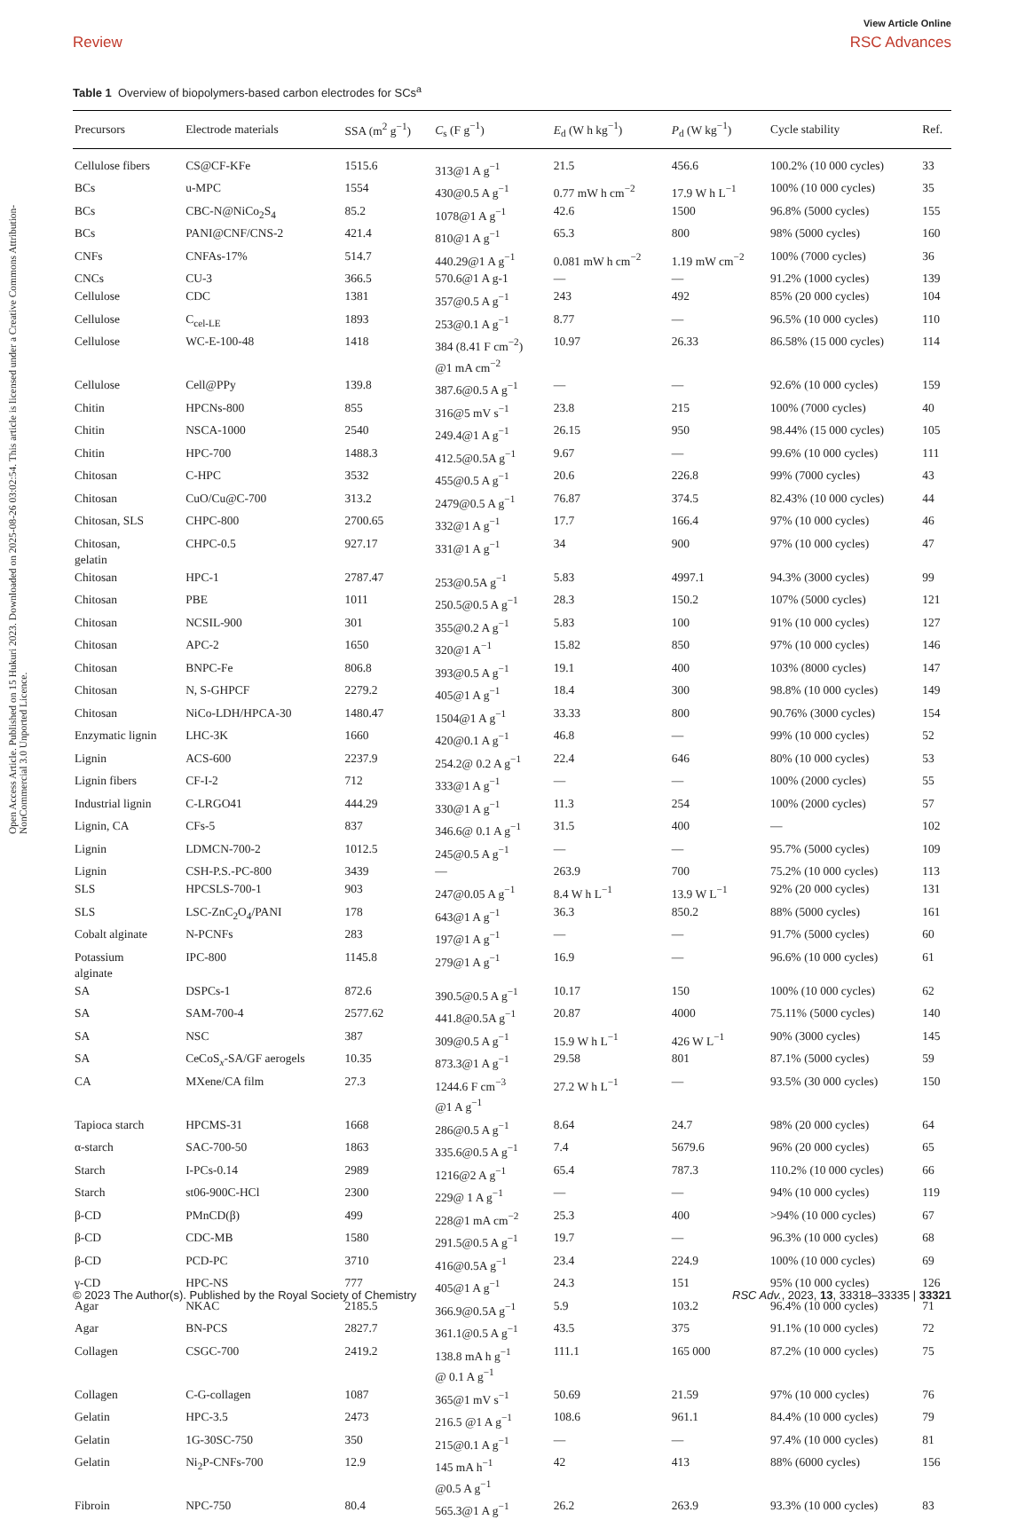Open Access Article. Published on 15 Hukuri 2023. Downloaded on 2025-08-26 03:02:54. This article is licensed under a Creative Commons Attribution-NonCommercial 3.0 Unported Licence.
View Article Online
Review RSC Advances
Table 1 Overview of biopolymers-based carbon electrodes for SCs<sup>a</sup>
| Precursors | Electrode materials | SSA (m<sup>2</sup> g<sup>−1</sup>) | C<sub>s</sub> (F g<sup>−1</sup>) | E<sub>d</sub> (W h kg<sup>−1</sup>) | P<sub>d</sub> (W kg<sup>−1</sup>) | Cycle stability | Ref. |
| --- | --- | --- | --- | --- | --- | --- | --- |
| Cellulose fibers | CS@CF-KFe | 1515.6 | 313@1 A g<sup>−1</sup> | 21.5 | 456.6 | 100.2% (10 000 cycles) | 33 |
| BCs | u-MPC | 1554 | 430@0.5 A g<sup>−1</sup> | 0.77 mW h cm<sup>−2</sup> | 17.9 W h L<sup>−1</sup> | 100% (10 000 cycles) | 35 |
| BCs | CBC-N@NiCo<sub>2</sub>S<sub>4</sub> | 85.2 | 1078@1 A g<sup>−1</sup> | 42.6 | 1500 | 96.8% (5000 cycles) | 155 |
| BCs | PANI@CNF/CNS-2 | 421.4 | 810@1 A g<sup>−1</sup> | 65.3 | 800 | 98% (5000 cycles) | 160 |
| CNFs | CNFAs-17% | 514.7 | 440.29@1 A g<sup>−1</sup> | 0.081 mW h cm<sup>−2</sup> | 1.19 mW cm<sup>−2</sup> | 100% (7000 cycles) | 36 |
| CNCs | CU-3 | 366.5 | 570.6@1 A g-1 | — | — | 91.2% (1000 cycles) | 139 |
| Cellulose | CDC | 1381 | 357@0.5 A g<sup>−1</sup> | 243 | 492 | 85% (20 000 cycles) | 104 |
| Cellulose | C<sub>cel-LE</sub> | 1893 | 253@0.1 A g<sup>−1</sup> | 8.77 | — | 96.5% (10 000 cycles) | 110 |
| Cellulose | WC-E-100-48 | 1418 | 384 (8.41 F cm<sup>−2</sup>) @1 mA cm<sup>−2</sup> | 10.97 | 26.33 | 86.58% (15 000 cycles) | 114 |
| Cellulose | Cell@PPy | 139.8 | 387.6@0.5 A g<sup>−1</sup> | — | — | 92.6% (10 000 cycles) | 159 |
| Chitin | HPCNs-800 | 855 | 316@5 mV s<sup>−1</sup> | 23.8 | 215 | 100% (7000 cycles) | 40 |
| Chitin | NSCA-1000 | 2540 | 249.4@1 A g<sup>−1</sup> | 26.15 | 950 | 98.44% (15 000 cycles) | 105 |
| Chitin | HPC-700 | 1488.3 | 412.5@0.5A g<sup>−1</sup> | 9.67 | — | 99.6% (10 000 cycles) | 111 |
| Chitosan | C-HPC | 3532 | 455@0.5 A g<sup>−1</sup> | 20.6 | 226.8 | 99% (7000 cycles) | 43 |
| Chitosan | CuO/Cu@C-700 | 313.2 | 2479@0.5 A g<sup>−1</sup> | 76.87 | 374.5 | 82.43% (10 000 cycles) | 44 |
| Chitosan, SLS | CHPC-800 | 2700.65 | 332@1 A g<sup>−1</sup> | 17.7 | 166.4 | 97% (10 000 cycles) | 46 |
| Chitosan, gelatin | CHPC-0.5 | 927.17 | 331@1 A g<sup>−1</sup> | 34 | 900 | 97% (10 000 cycles) | 47 |
| Chitosan | HPC-1 | 2787.47 | 253@0.5A g<sup>−1</sup> | 5.83 | 4997.1 | 94.3% (3000 cycles) | 99 |
| Chitosan | PBE | 1011 | 250.5@0.5 A g<sup>−1</sup> | 28.3 | 150.2 | 107% (5000 cycles) | 121 |
| Chitosan | NCSIL-900 | 301 | 355@0.2 A g<sup>−1</sup> | 5.83 | 100 | 91% (10 000 cycles) | 127 |
| Chitosan | APC-2 | 1650 | 320@1 A<sup>−1</sup> | 15.82 | 850 | 97% (10 000 cycles) | 146 |
| Chitosan | BNPC-Fe | 806.8 | 393@0.5 A g<sup>−1</sup> | 19.1 | 400 | 103% (8000 cycles) | 147 |
| Chitosan | N, S-GHPCF | 2279.2 | 405@1 A g<sup>−1</sup> | 18.4 | 300 | 98.8% (10 000 cycles) | 149 |
| Chitosan | NiCo-LDH/HPCA-30 | 1480.47 | 1504@1 A g<sup>−1</sup> | 33.33 | 800 | 90.76% (3000 cycles) | 154 |
| Enzymatic lignin | LHC-3K | 1660 | 420@0.1 A g<sup>−1</sup> | 46.8 | — | 99% (10 000 cycles) | 52 |
| Lignin | ACS-600 | 2237.9 | 254.2@ 0.2 A g<sup>−1</sup> | 22.4 | 646 | 80% (10 000 cycles) | 53 |
| Lignin fibers | CF-I-2 | 712 | 333@1 A g<sup>−1</sup> | — | — | 100% (2000 cycles) | 55 |
| Industrial lignin | C-LRGO41 | 444.29 | 330@1 A g<sup>−1</sup> | 11.3 | 254 | 100% (2000 cycles) | 57 |
| Lignin, CA | CFs-5 | 837 | 346.6@ 0.1 A g<sup>−1</sup> | 31.5 | 400 | — | 102 |
| Lignin | LDMCN-700-2 | 1012.5 | 245@0.5 A g<sup>−1</sup> | — | — | 95.7% (5000 cycles) | 109 |
| Lignin | CSH-P.S.-PC-800 | 3439 | — | 263.9 | 700 | 75.2% (10 000 cycles) | 113 |
| SLS | HPCSLS-700-1 | 903 | 247@0.05 A g<sup>−1</sup> | 8.4 W h L<sup>−1</sup> | 13.9 W L<sup>−1</sup> | 92% (20 000 cycles) | 131 |
| SLS | LSC-ZnC<sub>2</sub>O<sub>4</sub>/PANI | 178 | 643@1 A g<sup>−1</sup> | 36.3 | 850.2 | 88% (5000 cycles) | 161 |
| Cobalt alginate | N-PCNFs | 283 | 197@1 A g<sup>−1</sup> | — | — | 91.7% (5000 cycles) | 60 |
| Potassium alginate | IPC-800 | 1145.8 | 279@1 A g<sup>−1</sup> | 16.9 | — | 96.6% (10 000 cycles) | 61 |
| SA | DSPCs-1 | 872.6 | 390.5@0.5 A g<sup>−1</sup> | 10.17 | 150 | 100% (10 000 cycles) | 62 |
| SA | SAM-700-4 | 2577.62 | 441.8@0.5A g<sup>−1</sup> | 20.87 | 4000 | 75.11% (5000 cycles) | 140 |
| SA | NSC | 387 | 309@0.5 A g<sup>−1</sup> | 15.9 W h L<sup>−1</sup> | 426 W L<sup>−1</sup> | 90% (3000 cycles) | 145 |
| SA | CeCoS<sub>x</sub>-SA/GF aerogels | 10.35 | 873.3@1 A g<sup>−1</sup> | 29.58 | 801 | 87.1% (5000 cycles) | 59 |
| CA | MXene/CA film | 27.3 | 1244.6 F cm<sup>−3</sup> @1 A g<sup>−1</sup> | 27.2 W h L<sup>−1</sup> | — | 93.5% (30 000 cycles) | 150 |
| Tapioca starch | HPCMS-31 | 1668 | 286@0.5 A g<sup>−1</sup> | 8.64 | 24.7 | 98% (20 000 cycles) | 64 |
| α-starch | SAC-700-50 | 1863 | 335.6@0.5 A g<sup>−1</sup> | 7.4 | 5679.6 | 96% (20 000 cycles) | 65 |
| Starch | I-PCs-0.14 | 2989 | 1216@2 A g<sup>−1</sup> | 65.4 | 787.3 | 110.2% (10 000 cycles) | 66 |
| Starch | st06-900C-HCl | 2300 | 229@ 1 A g<sup>−1</sup> | — | — | 94% (10 000 cycles) | 119 |
| β-CD | PMnCD(β) | 499 | 228@1 mA cm<sup>−2</sup> | 25.3 | 400 | >94% (10 000 cycles) | 67 |
| β-CD | CDC-MB | 1580 | 291.5@0.5 A g<sup>−1</sup> | 19.7 | — | 96.3% (10 000 cycles) | 68 |
| β-CD | PCD-PC | 3710 | 416@0.5A g<sup>−1</sup> | 23.4 | 224.9 | 100% (10 000 cycles) | 69 |
| γ-CD | HPC-NS | 777 | 405@1 A g<sup>−1</sup> | 24.3 | 151 | 95% (10 000 cycles) | 126 |
| Agar | NKAC | 2185.5 | 366.9@0.5A g<sup>−1</sup> | 5.9 | 103.2 | 96.4% (10 000 cycles) | 71 |
| Agar | BN-PCS | 2827.7 | 361.1@0.5 A g<sup>−1</sup> | 43.5 | 375 | 91.1% (10 000 cycles) | 72 |
| Collagen | CSGC-700 | 2419.2 | 138.8 mA h g<sup>−1</sup> @ 0.1 A g<sup>−1</sup> | 111.1 | 165 000 | 87.2% (10 000 cycles) | 75 |
| Collagen | C-G-collagen | 1087 | 365@1 mV s<sup>−1</sup> | 50.69 | 21.59 | 97% (10 000 cycles) | 76 |
| Gelatin | HPC-3.5 | 2473 | 216.5 @1 A g<sup>−1</sup> | 108.6 | 961.1 | 84.4% (10 000 cycles) | 79 |
| Gelatin | 1G-30SC-750 | 350 | 215@0.1 A g<sup>−1</sup> | — | — | 97.4% (10 000 cycles) | 81 |
| Gelatin | Ni<sub>2</sub>P-CNFs-700 | 12.9 | 145 mA h<sup>−1</sup> @0.5 A g<sup>−1</sup> | 42 | 413 | 88% (6000 cycles) | 156 |
| Fibroin | NPC-750 | 80.4 | 565.3@1 A g<sup>−1</sup> | 26.2 | 263.9 | 93.3% (10 000 cycles) | 83 |
© 2023 The Author(s). Published by the Royal Society of Chemistry RSC Adv., 2023, 13, 33318–33335 | 33321